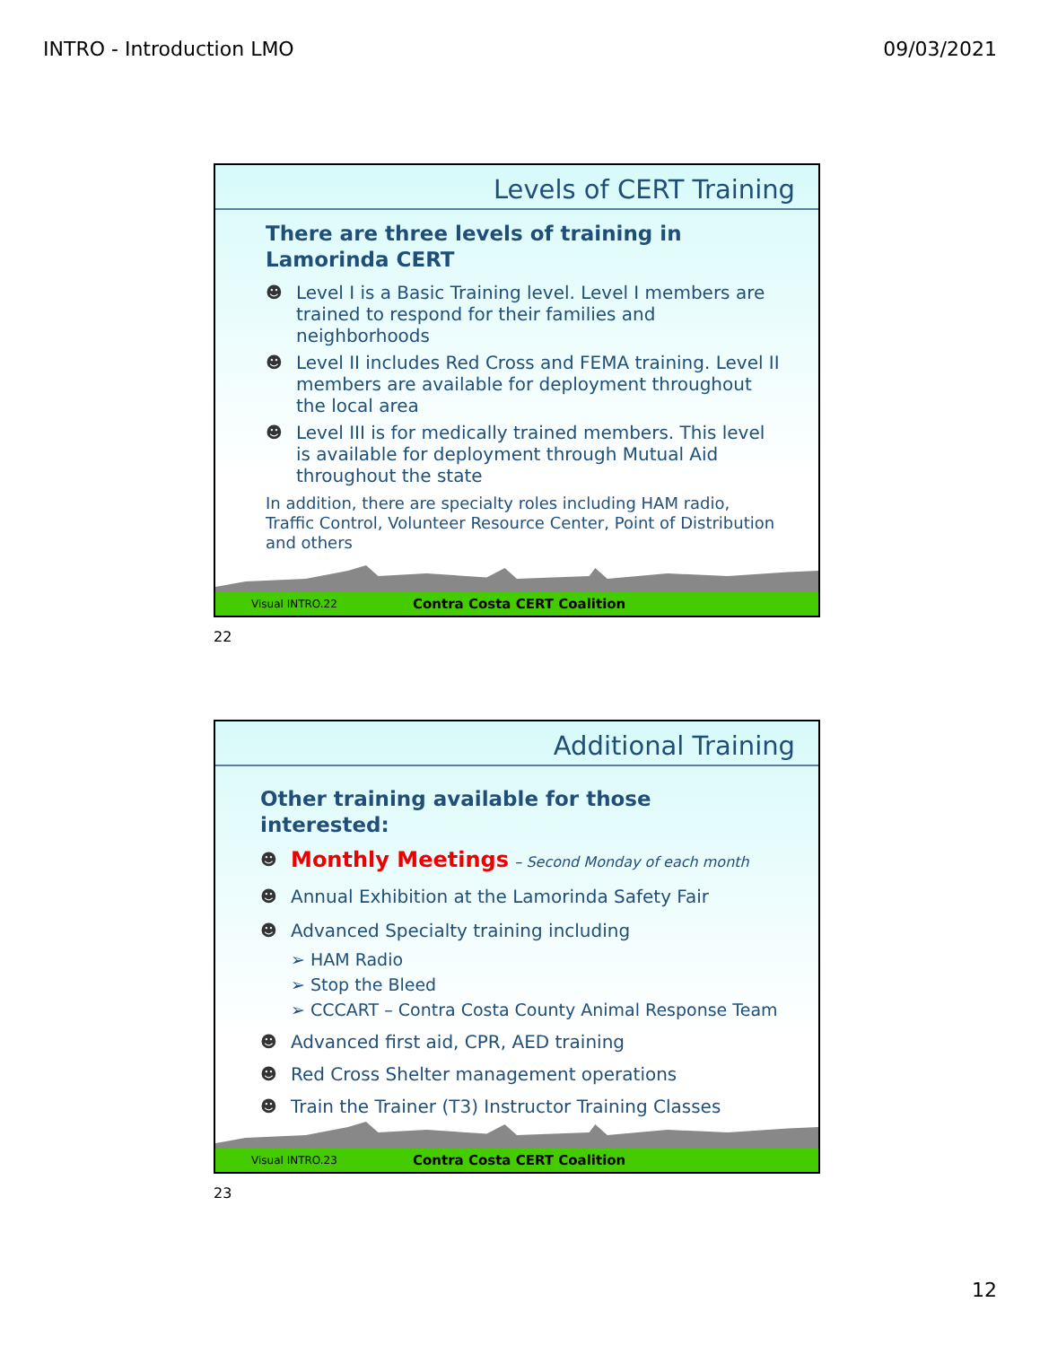INTRO - Introduction LMO 09/03/2021
Levels of CERT Training
There are three levels of training in Lamorinda CERT
☻ Level I is a Basic Training level. Level I members are trained to respond for their families and neighborhoods
☻ Level II includes Red Cross and FEMA training. Level II members are available for deployment throughout the local area
☻ Level III is for medically trained members. This level is available for deployment through Mutual Aid throughout the state
In addition, there are specialty roles including HAM radio, Traffic Control, Volunteer Resource Center, Point of Distribution and others
Visual INTRO.22 Contra Costa CERT Coalition
22
Additional Training
Other training available for those interested:
☻ Monthly Meetings – Second Monday of each month
☻ Annual Exhibition at the Lamorinda Safety Fair
☻ Advanced Specialty training including
➢ HAM Radio
➢ Stop the Bleed
➢ CCCART – Contra Costa County Animal Response Team
☻ Advanced first aid, CPR, AED training
☻ Red Cross Shelter management operations
☻ Train the Trainer (T3) Instructor Training Classes
Visual INTRO.23 Contra Costa CERT Coalition
23
12